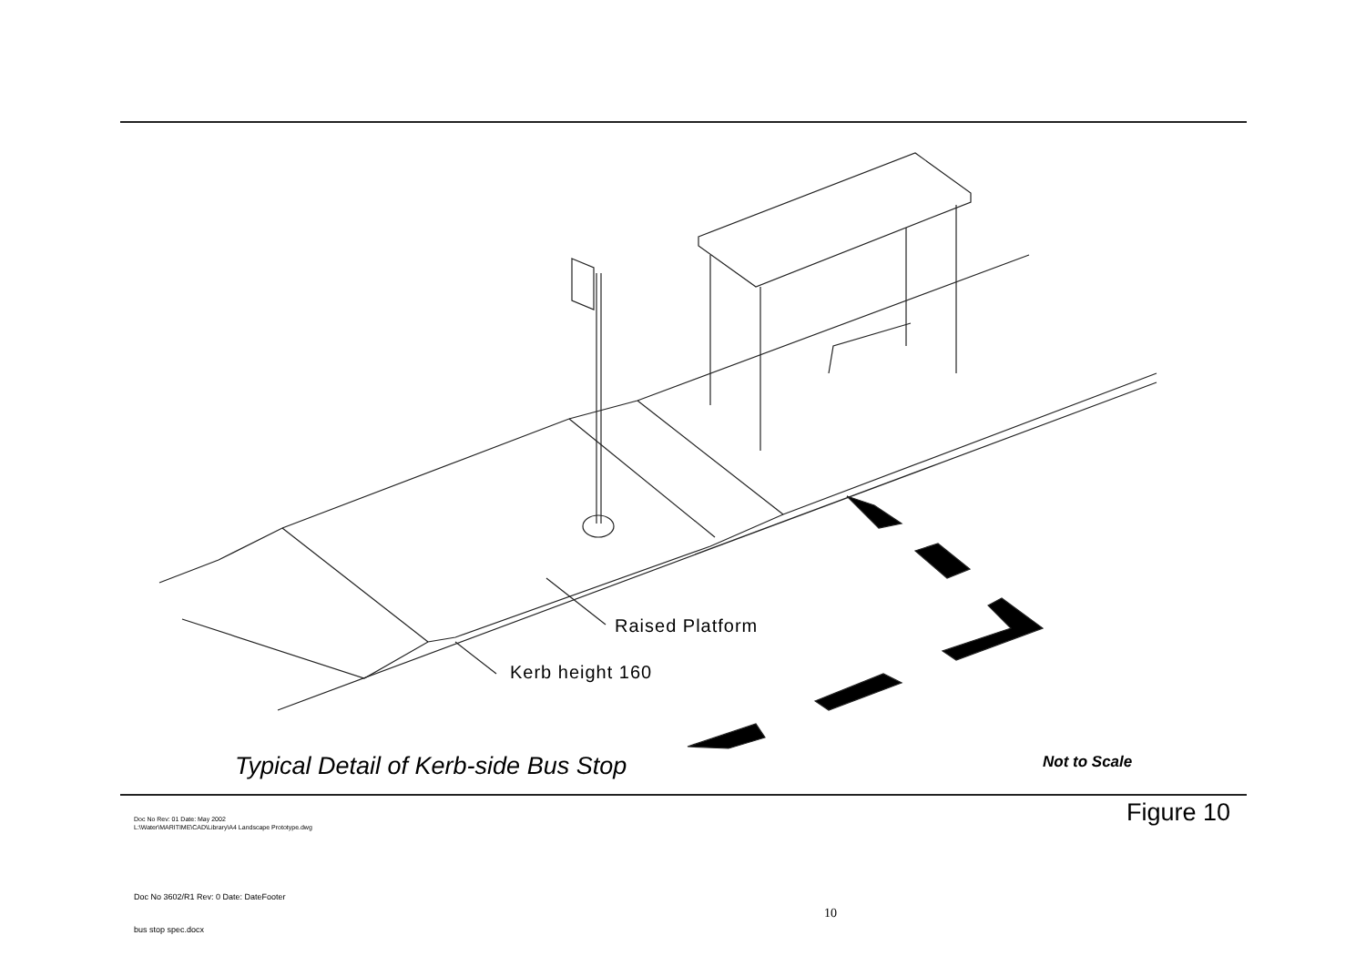Raised Platform
Kerb height 160
Typical Detail of Kerb-side Bus Stop
Not to Scale
Doc No Rev: 01 Date: May 2002
L:\Water\MARITIME\CAD\Library\A4 Landscape Prototype.dwg
Figure 10
Doc No 3602/R1 Rev: 0 Date: DateFooter
10
bus stop spec.docx